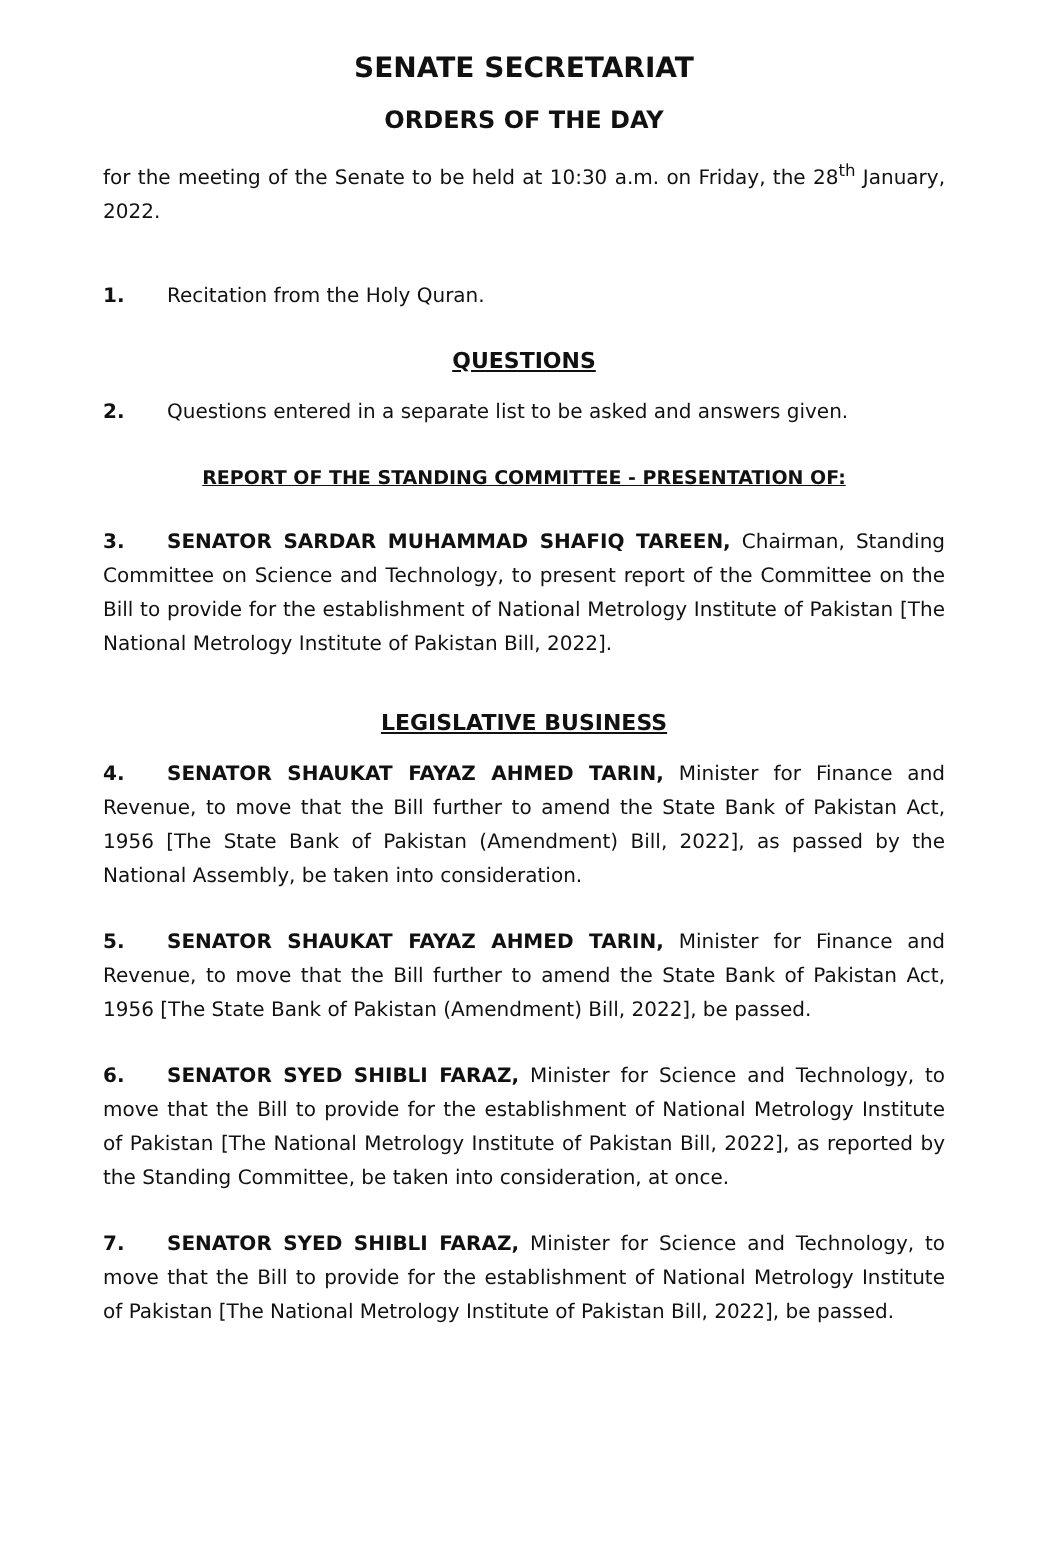SENATE SECRETARIAT
ORDERS OF THE DAY
for the meeting of the Senate to be held at 10:30 a.m. on Friday, the 28<sup>th</sup> January, 2022.
1. Recitation from the Holy Quran.
QUESTIONS
2. Questions entered in a separate list to be asked and answers given.
REPORT OF THE STANDING COMMITTEE - PRESENTATION OF:
3. SENATOR SARDAR MUHAMMAD SHAFIQ TAREEN, Chairman, Standing Committee on Science and Technology, to present report of the Committee on the Bill to provide for the establishment of National Metrology Institute of Pakistan [The National Metrology Institute of Pakistan Bill, 2022].
LEGISLATIVE BUSINESS
4. SENATOR SHAUKAT FAYAZ AHMED TARIN, Minister for Finance and Revenue, to move that the Bill further to amend the State Bank of Pakistan Act, 1956 [The State Bank of Pakistan (Amendment) Bill, 2022], as passed by the National Assembly, be taken into consideration.
5. SENATOR SHAUKAT FAYAZ AHMED TARIN, Minister for Finance and Revenue, to move that the Bill further to amend the State Bank of Pakistan Act, 1956 [The State Bank of Pakistan (Amendment) Bill, 2022], be passed.
6. SENATOR SYED SHIBLI FARAZ, Minister for Science and Technology, to move that the Bill to provide for the establishment of National Metrology Institute of Pakistan [The National Metrology Institute of Pakistan Bill, 2022], as reported by the Standing Committee, be taken into consideration, at once.
7. SENATOR SYED SHIBLI FARAZ, Minister for Science and Technology, to move that the Bill to provide for the establishment of National Metrology Institute of Pakistan [The National Metrology Institute of Pakistan Bill, 2022], be passed.